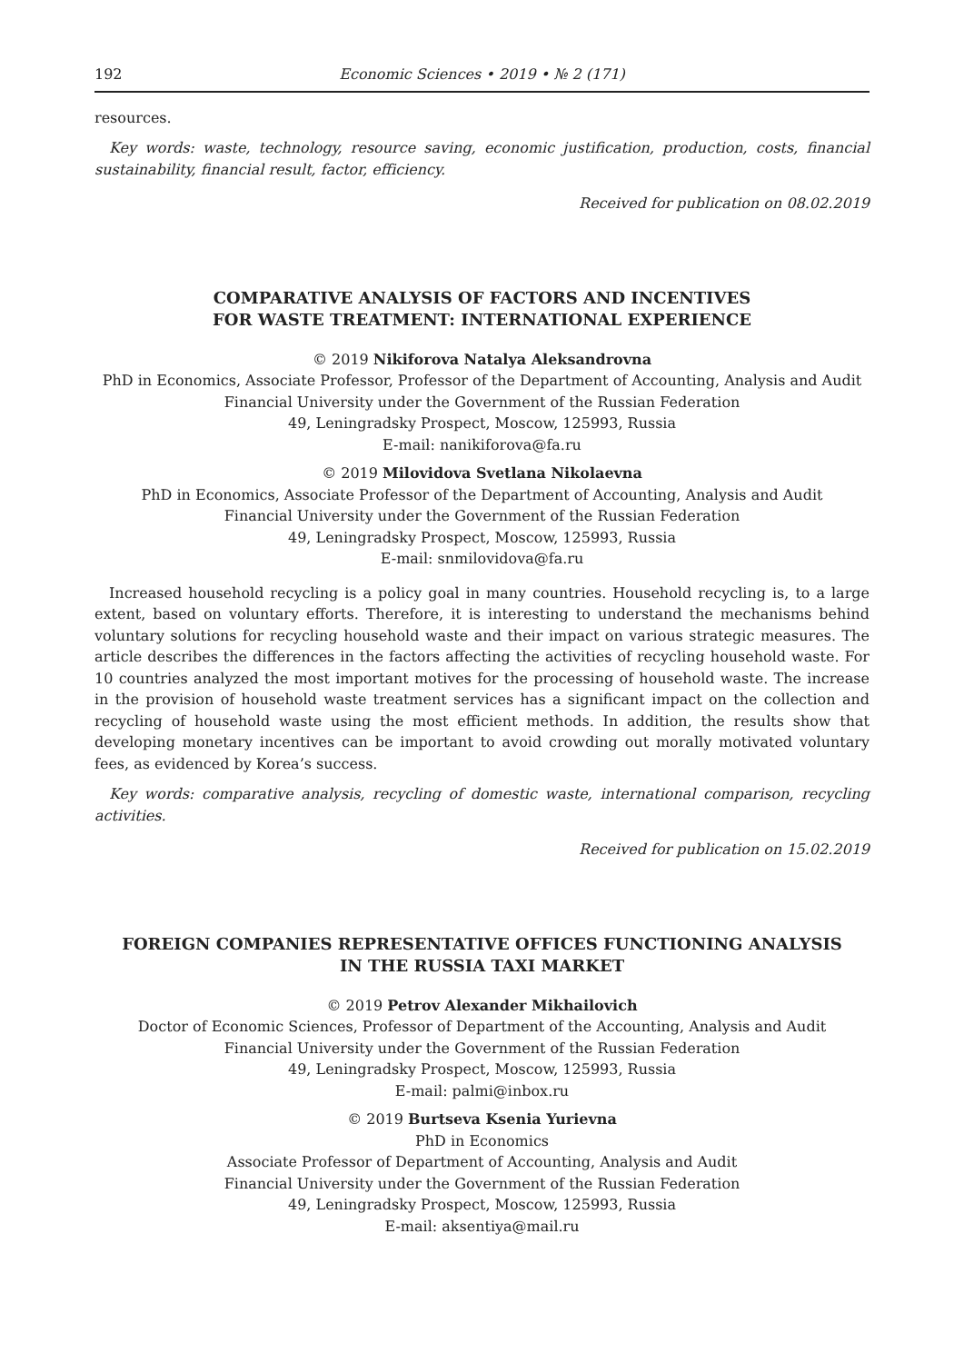192 Economic Sciences • 2019 • № 2 (171)
resources.
Key words: waste, technology, resource saving, economic justification, production, costs, financial sustainability, financial result, factor, efficiency.
Received for publication on 08.02.2019
COMPARATIVE ANALYSIS OF FACTORS AND INCENTIVES
FOR WASTE TREATMENT: INTERNATIONAL EXPERIENCE
© 2019 Nikiforova Natalya Aleksandrovna
PhD in Economics, Associate Professor, Professor of the Department of Accounting, Analysis and Audit
Financial University under the Government of the Russian Federation
49, Leningradsky Prospect, Moscow, 125993, Russia
E-mail: nanikiforova@fa.ru
© 2019 Milovidova Svetlana Nikolaevna
PhD in Economics, Associate Professor of the Department of Accounting, Analysis and Audit
Financial University under the Government of the Russian Federation
49, Leningradsky Prospect, Moscow, 125993, Russia
E-mail: snmilovidova@fa.ru
Increased household recycling is a policy goal in many countries. Household recycling is, to a large extent, based on voluntary efforts. Therefore, it is interesting to understand the mechanisms behind voluntary solutions for recycling household waste and their impact on various strategic measures. The article describes the differences in the factors affecting the activities of recycling household waste. For 10 countries analyzed the most important motives for the processing of household waste. The increase in the provision of household waste treatment services has a significant impact on the collection and recycling of household waste using the most efficient methods. In addition, the results show that developing monetary incentives can be important to avoid crowding out morally motivated voluntary fees, as evidenced by Korea’s success.
Key words: comparative analysis, recycling of domestic waste, international comparison, recycling activities.
Received for publication on 15.02.2019
FOREIGN COMPANIES REPRESENTATIVE OFFICES FUNCTIONING ANALYSIS
IN THE RUSSIA TAXI MARKET
© 2019 Petrov Alexander Mikhailovich
Doctor of Economic Sciences, Professor of Department of the Accounting, Analysis and Audit
Financial University under the Government of the Russian Federation
49, Leningradsky Prospect, Moscow, 125993, Russia
E-mail: palmi@inbox.ru
© 2019 Burtseva Ksenia Yurievna
PhD in Economics
Associate Professor of Department of Accounting, Analysis and Audit
Financial University under the Government of the Russian Federation
49, Leningradsky Prospect, Moscow, 125993, Russia
E-mail: aksentiya@mail.ru